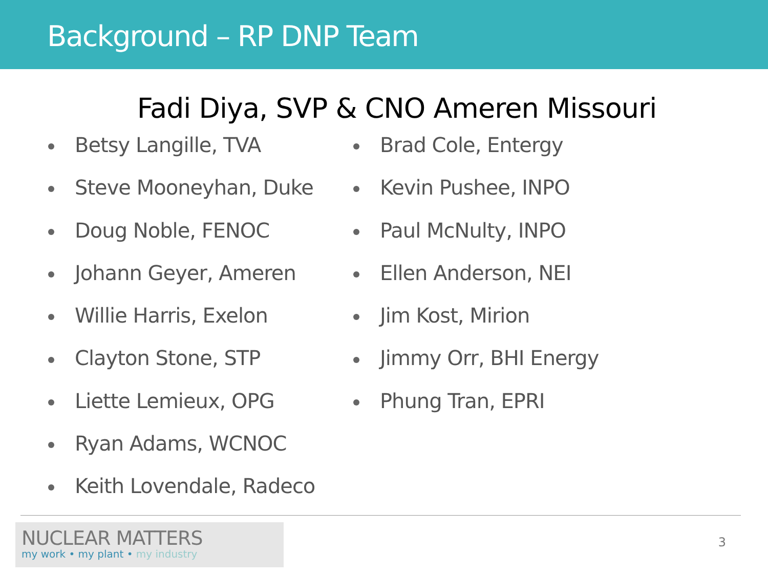Background – RP DNP Team
Fadi Diya, SVP & CNO Ameren Missouri
Betsy Langille, TVA
Steve Mooneyhan, Duke
Doug Noble, FENOC
Johann Geyer, Ameren
Willie Harris, Exelon
Clayton Stone, STP
Liette Lemieux, OPG
Ryan Adams, WCNOC
Keith Lovendale, Radeco
Brad Cole, Entergy
Kevin Pushee, INPO
Paul McNulty, INPO
Ellen Anderson, NEI
Jim Kost, Mirion
Jimmy Orr, BHI Energy
Phung Tran, EPRI
NUCLEAR MATTERS
my work • my plant • my industry
3